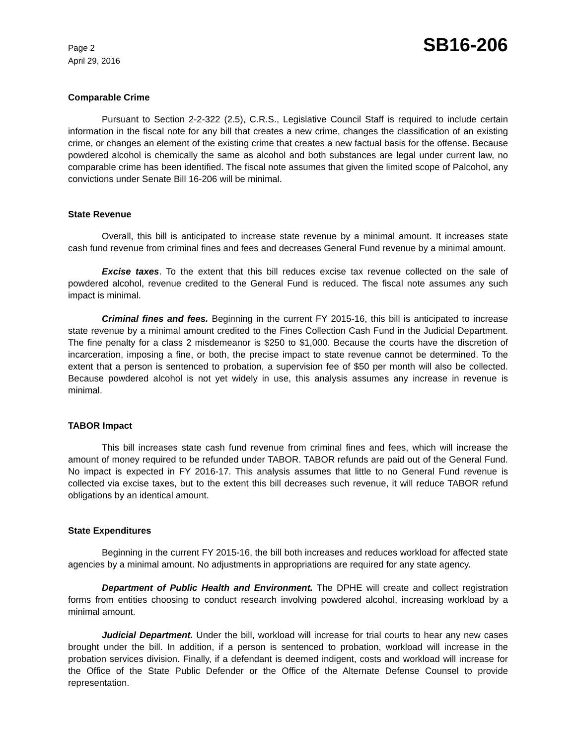Page 2
April 29, 2016
SB16-206
Comparable Crime
Pursuant to Section 2-2-322 (2.5), C.R.S., Legislative Council Staff is required to include certain information in the fiscal note for any bill that creates a new crime, changes the classification of an existing crime, or changes an element of the existing crime that creates a new factual basis for the offense. Because powdered alcohol is chemically the same as alcohol and both substances are legal under current law, no comparable crime has been identified. The fiscal note assumes that given the limited scope of Palcohol, any convictions under Senate Bill 16-206 will be minimal.
State Revenue
Overall, this bill is anticipated to increase state revenue by a minimal amount. It increases state cash fund revenue from criminal fines and fees and decreases General Fund revenue by a minimal amount.
Excise taxes. To the extent that this bill reduces excise tax revenue collected on the sale of powdered alcohol, revenue credited to the General Fund is reduced. The fiscal note assumes any such impact is minimal.
Criminal fines and fees. Beginning in the current FY 2015-16, this bill is anticipated to increase state revenue by a minimal amount credited to the Fines Collection Cash Fund in the Judicial Department. The fine penalty for a class 2 misdemeanor is $250 to $1,000. Because the courts have the discretion of incarceration, imposing a fine, or both, the precise impact to state revenue cannot be determined. To the extent that a person is sentenced to probation, a supervision fee of $50 per month will also be collected. Because powdered alcohol is not yet widely in use, this analysis assumes any increase in revenue is minimal.
TABOR Impact
This bill increases state cash fund revenue from criminal fines and fees, which will increase the amount of money required to be refunded under TABOR. TABOR refunds are paid out of the General Fund. No impact is expected in FY 2016-17. This analysis assumes that little to no General Fund revenue is collected via excise taxes, but to the extent this bill decreases such revenue, it will reduce TABOR refund obligations by an identical amount.
State Expenditures
Beginning in the current FY 2015-16, the bill both increases and reduces workload for affected state agencies by a minimal amount. No adjustments in appropriations are required for any state agency.
Department of Public Health and Environment. The DPHE will create and collect registration forms from entities choosing to conduct research involving powdered alcohol, increasing workload by a minimal amount.
Judicial Department. Under the bill, workload will increase for trial courts to hear any new cases brought under the bill. In addition, if a person is sentenced to probation, workload will increase in the probation services division. Finally, if a defendant is deemed indigent, costs and workload will increase for the Office of the State Public Defender or the Office of the Alternate Defense Counsel to provide representation.